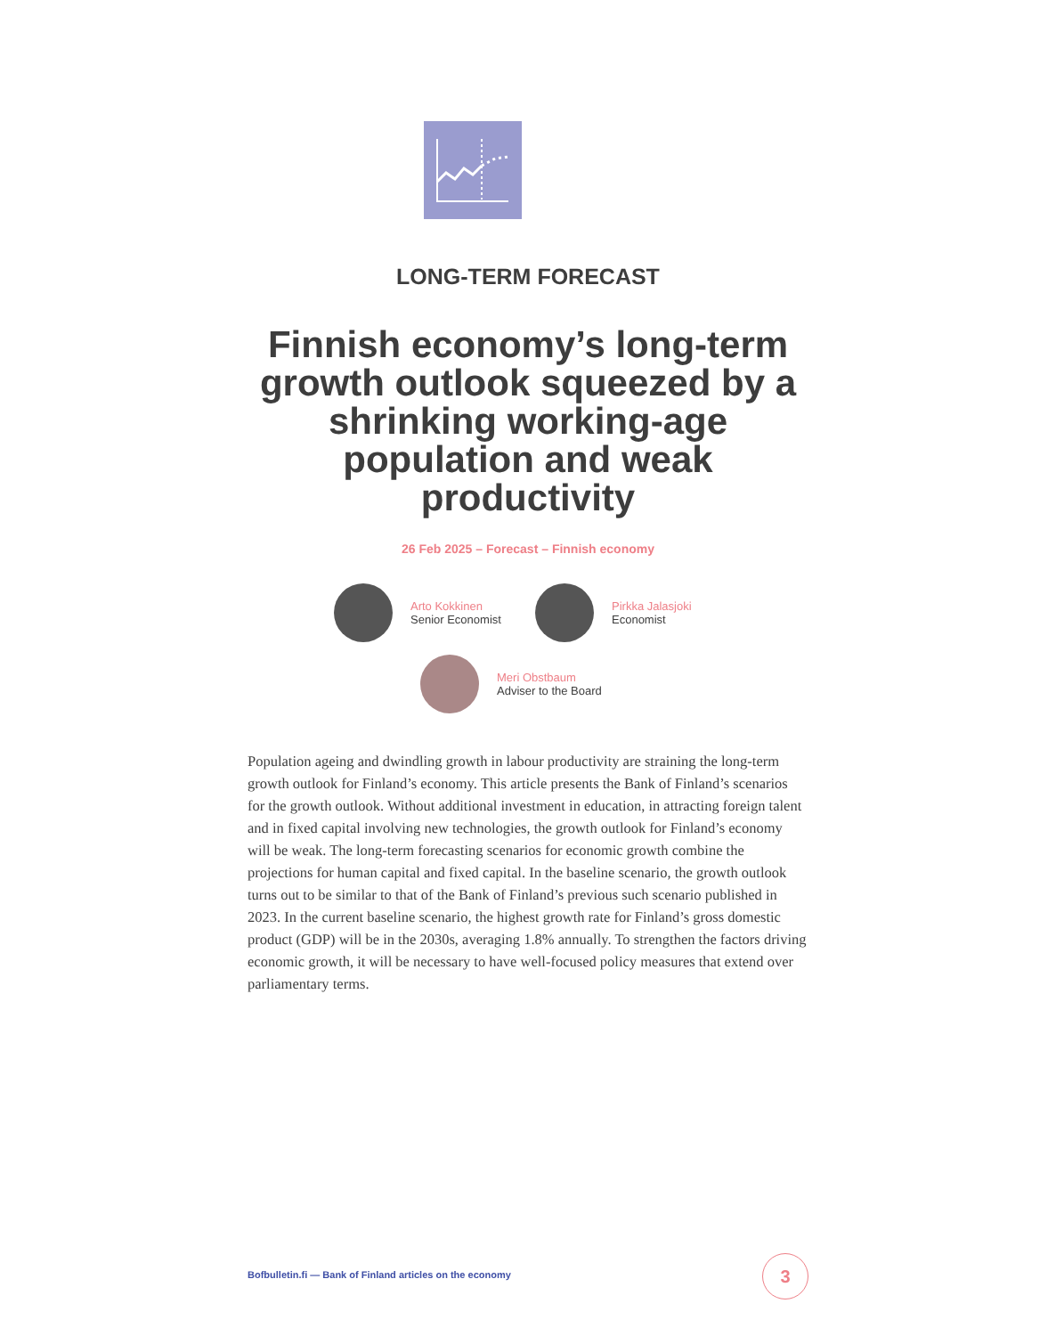LONG-TERM FORECAST
Finnish economy’s long-term growth outlook squeezed by a shrinking working-age population and weak productivity
26 Feb 2025 – Forecast – Finnish economy
Arto Kokkinen
Senior Economist
Pirkka Jalasjoki
Economist
Meri Obstbaum
Adviser to the Board
Population ageing and dwindling growth in labour productivity are straining the long-term growth outlook for Finland’s economy. This article presents the Bank of Finland’s scenarios for the growth outlook. Without additional investment in education, in attracting foreign talent and in fixed capital involving new technologies, the growth outlook for Finland’s economy will be weak. The long-term forecasting scenarios for economic growth combine the projections for human capital and fixed capital. In the baseline scenario, the growth outlook turns out to be similar to that of the Bank of Finland’s previous such scenario published in 2023. In the current baseline scenario, the highest growth rate for Finland’s gross domestic product (GDP) will be in the 2030s, averaging 1.8% annually. To strengthen the factors driving economic growth, it will be necessary to have well-focused policy measures that extend over parliamentary terms.
Bofbulletin.fi — Bank of Finland articles on the economy
3